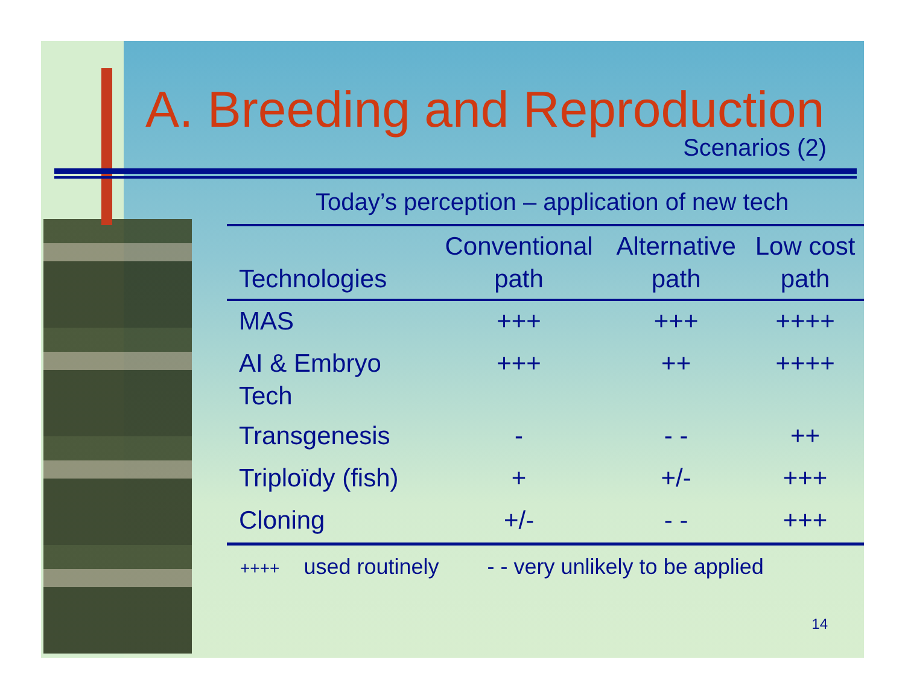A. Breeding and Reproduction
Scenarios (2)
Today’s perception – application of new tech
| Technologies | Conventional path | Alternative path | Low cost path |
| --- | --- | --- | --- |
| MAS | +++ | +++ | ++++ |
| AI & Embryo Tech | +++ | ++ | ++++ |
| Transgenesis | - | - - | ++ |
| Triploïdy (fish) | + | +/- | +++ |
| Cloning | +/- | - - | +++ |
++++ used routinely - - very unlikely to be applied
14